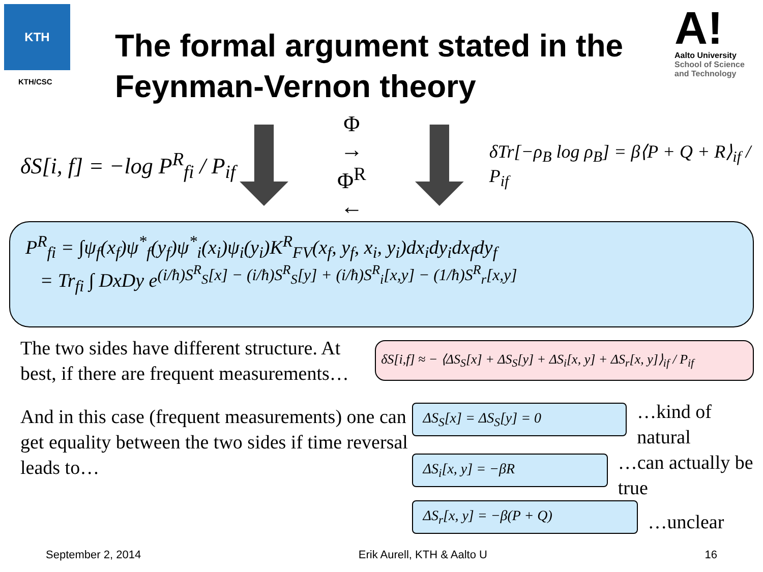KTH
KTH/CSC
The formal argument stated in the Feynman-Vernon theory
A!
Aalto University
School of Science
and Technology
δS[i, f] = −log P<sup>R</sup><sub>fi</sub> / P<sub>if</sub>
Φ
→
Φ<sup>R</sup>
←
δTr[−ρ<sub>B</sub> log ρ<sub>B</sub>] = β⟨P + Q + R⟩<sub>if</sub> / P<sub>if</sub>
P<sup>R</sup><sub>fi</sub> = ∫ψ<sub>f</sub>(x<sub>f</sub>)ψ<sup>*</sup><sub>f</sub>(y<sub>f</sub>)ψ<sup>*</sup><sub>i</sub>(x<sub>i</sub>)ψ<sub>i</sub>(y<sub>i</sub>)K<sup>R</sup><sub>FV</sub>(x<sub>f</sub>, y<sub>f</sub>, x<sub>i</sub>, y<sub>i</sub>)dx<sub>i</sub>dy<sub>i</sub>dx<sub>f</sub>dy<sub>f</sub>
= Tr<sub>fi</sub> ∫ DxDy e<sup>(i/ħ)S<sup>R</sup><sub>S</sub>[x] − (i/ħ)S<sup>R</sup><sub>S</sub>[y] + (i/ħ)S<sup>R</sup><sub>i</sub>[x,y] − (1/ħ)S<sup>R</sup><sub>r</sub>[x,y]</sup>
The two sides have different structure. At best, if there are frequent measurements…
δS[i,f] ≈ − ⟨ΔS<sub>S</sub>[x] + ΔS<sub>S</sub>[y] + ΔS<sub>i</sub>[x, y] + ΔS<sub>r</sub>[x, y]⟩<sub>if</sub> / P<sub>if</sub>
And in this case (frequent measurements) one can get equality between the two sides if time reversal leads to…
ΔS<sub>S</sub>[x] = ΔS<sub>S</sub>[y] = 0
…kind of natural
ΔS<sub>i</sub>[x, y] = −βR
…can actually be true
ΔS<sub>r</sub>[x, y] = −β(P + Q)
…unclear
September 2, 2014 Erik Aurell, KTH & Aalto U 16